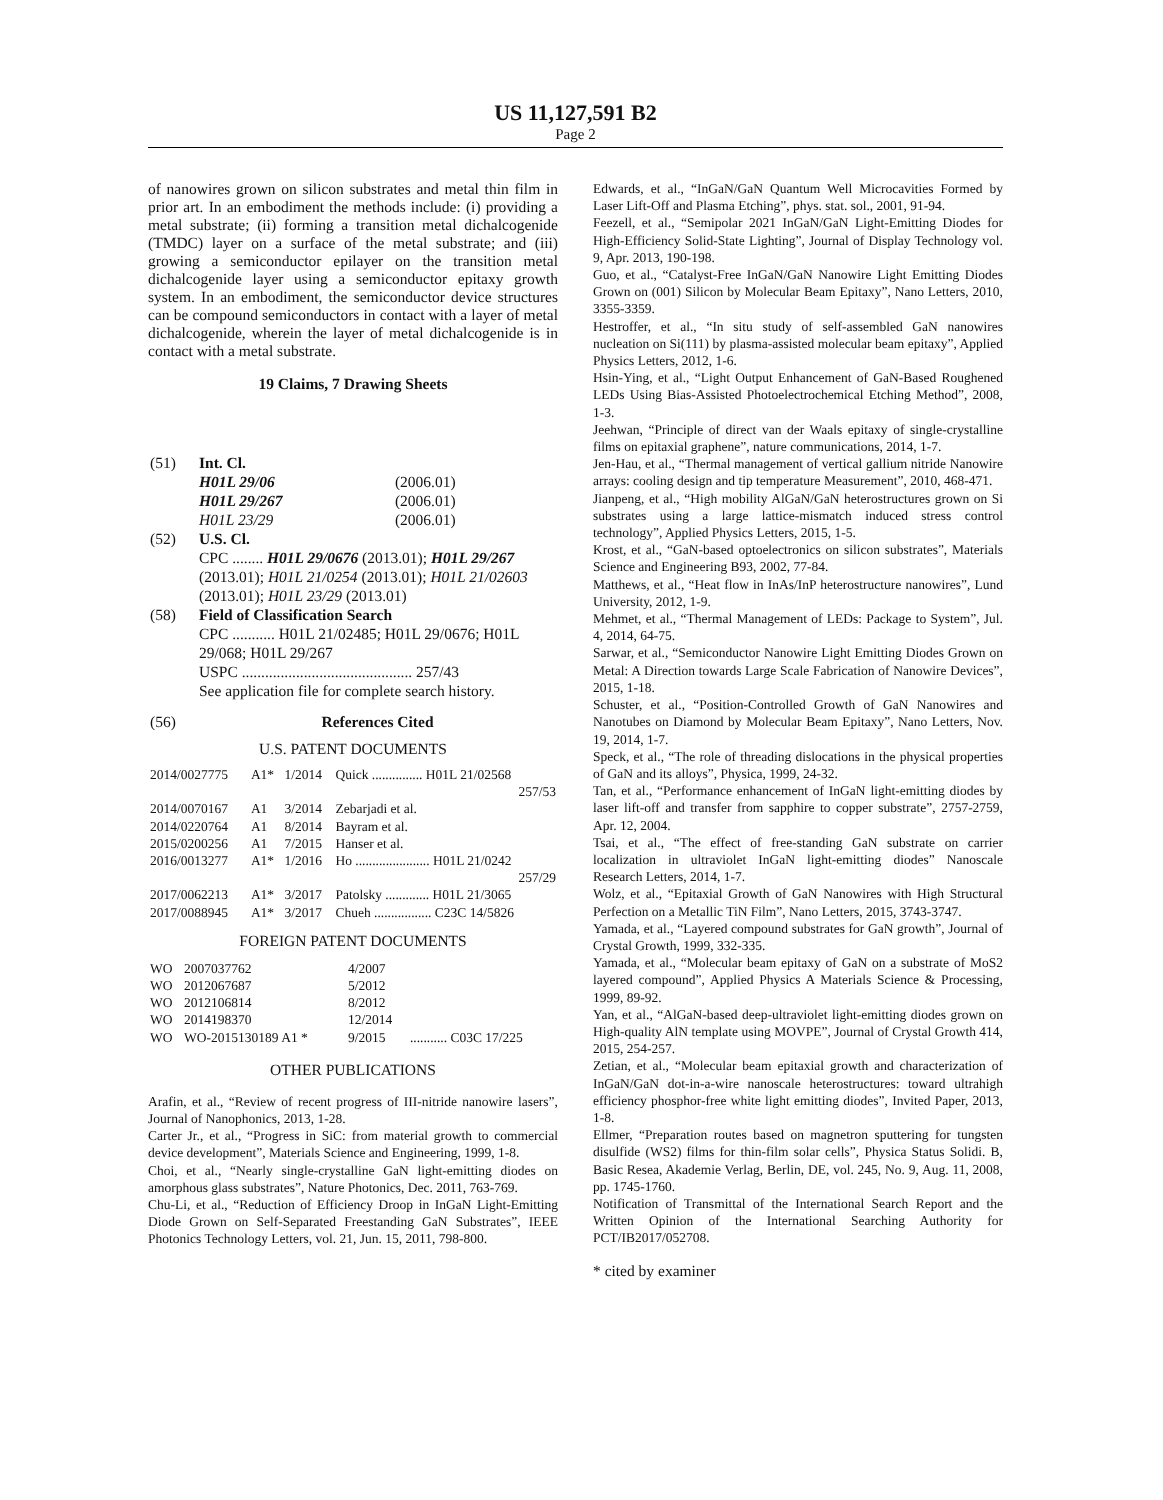US 11,127,591 B2
Page 2
of nanowires grown on silicon substrates and metal thin film in prior art. In an embodiment the methods include: (i) providing a metal substrate; (ii) forming a transition metal dichalcogenide (TMDC) layer on a surface of the metal substrate; and (iii) growing a semiconductor epilayer on the transition metal dichalcogenide layer using a semiconductor epitaxy growth system. In an embodiment, the semiconductor device structures can be compound semiconductors in contact with a layer of metal dichalcogenide, wherein the layer of metal dichalcogenide is in contact with a metal substrate.
19 Claims, 7 Drawing Sheets
| (51) | Int. Cl. | |
| | H01L 29/06 | (2006.01) |
| | H01L 29/267 | (2006.01) |
| | H01L 23/29 | (2006.01) |
| (52) | U.S. Cl. CPC ........ H01L 29/0676 (2013.01); H01L 29/267 (2013.01); H01L 21/0254 (2013.01); H01L 21/02603 (2013.01); H01L 23/29 (2013.01) | |
| (58) | Field of Classification Search CPC ........... H01L 21/02485; H01L 29/0676; H01L 29/068; H01L 29/267 USPC ............................................ 257/43 See application file for complete search history. | |
| (56) | References Cited | |
U.S. PATENT DOCUMENTS
| 2014/0027775 | A1* | 1/2014 | Quick ............... H01L 21/02568 257/53 |
| 2014/0070167 | A1 | 3/2014 | Zebarjadi et al. |
| 2014/0220764 | A1 | 8/2014 | Bayram et al. |
| 2015/0200256 | A1 | 7/2015 | Hanser et al. |
| 2016/0013277 | A1* | 1/2016 | Ho ...................... H01L 21/0242 257/29 |
| 2017/0062213 | A1* | 3/2017 | Patolsky ............. H01L 21/3065 |
| 2017/0088945 | A1* | 3/2017 | Chueh ................. C23C 14/5826 |
FOREIGN PATENT DOCUMENTS
| WO | 2007037762 | 4/2007 | |
| WO | 2012067687 | 5/2012 | |
| WO | 2012106814 | 8/2012 | |
| WO | 2014198370 | 12/2014 | |
| WO | WO-2015130189 A1 * | 9/2015 | ........... C03C 17/225 |
OTHER PUBLICATIONS
Arafin, et al., “Review of recent progress of III-nitride nanowire lasers”, Journal of Nanophonics, 2013, 1-28.
Carter Jr., et al., “Progress in SiC: from material growth to commercial device development”, Materials Science and Engineering, 1999, 1-8.
Choi, et al., “Nearly single-crystalline GaN light-emitting diodes on amorphous glass substrates”, Nature Photonics, Dec. 2011, 763-769.
Chu-Li, et al., “Reduction of Efficiency Droop in InGaN Light-Emitting Diode Grown on Self-Separated Freestanding GaN Substrates”, IEEE Photonics Technology Letters, vol. 21, Jun. 15, 2011, 798-800.
Edwards, et al., “InGaN/GaN Quantum Well Microcavities Formed by Laser Lift-Off and Plasma Etching”, phys. stat. sol., 2001, 91-94.
Feezell, et al., “Semipolar 2021 InGaN/GaN Light-Emitting Diodes for High-Efficiency Solid-State Lighting”, Journal of Display Technology vol. 9, Apr. 2013, 190-198.
Guo, et al., “Catalyst-Free InGaN/GaN Nanowire Light Emitting Diodes Grown on (001) Silicon by Molecular Beam Epitaxy”, Nano Letters, 2010, 3355-3359.
Hestroffer, et al., “In situ study of self-assembled GaN nanowires nucleation on Si(111) by plasma-assisted molecular beam epitaxy”, Applied Physics Letters, 2012, 1-6.
Hsin-Ying, et al., “Light Output Enhancement of GaN-Based Roughened LEDs Using Bias-Assisted Photoelectrochemical Etching Method”, 2008, 1-3.
Jeehwan, “Principle of direct van der Waals epitaxy of single-crystalline films on epitaxial graphene”, nature communications, 2014, 1-7.
Jen-Hau, et al., “Thermal management of vertical gallium nitride Nanowire arrays: cooling design and tip temperature Measurement”, 2010, 468-471.
Jianpeng, et al., “High mobility AlGaN/GaN heterostructures grown on Si substrates using a large lattice-mismatch induced stress control technology”, Applied Physics Letters, 2015, 1-5.
Krost, et al., “GaN-based optoelectronics on silicon substrates”, Materials Science and Engineering B93, 2002, 77-84.
Matthews, et al., “Heat flow in InAs/InP heterostructure nanowires”, Lund University, 2012, 1-9.
Mehmet, et al., “Thermal Management of LEDs: Package to System”, Jul. 4, 2014, 64-75.
Sarwar, et al., “Semiconductor Nanowire Light Emitting Diodes Grown on Metal: A Direction towards Large Scale Fabrication of Nanowire Devices”, 2015, 1-18.
Schuster, et al., “Position-Controlled Growth of GaN Nanowires and Nanotubes on Diamond by Molecular Beam Epitaxy”, Nano Letters, Nov. 19, 2014, 1-7.
Speck, et al., “The role of threading dislocations in the physical properties of GaN and its alloys”, Physica, 1999, 24-32.
Tan, et al., “Performance enhancement of InGaN light-emitting diodes by laser lift-off and transfer from sapphire to copper substrate”, 2757-2759, Apr. 12, 2004.
Tsai, et al., “The effect of free-standing GaN substrate on carrier localization in ultraviolet InGaN light-emitting diodes” Nanoscale Research Letters, 2014, 1-7.
Wolz, et al., “Epitaxial Growth of GaN Nanowires with High Structural Perfection on a Metallic TiN Film”, Nano Letters, 2015, 3743-3747.
Yamada, et al., “Layered compound substrates for GaN growth”, Journal of Crystal Growth, 1999, 332-335.
Yamada, et al., “Molecular beam epitaxy of GaN on a substrate of MoS2 layered compound”, Applied Physics A Materials Science & Processing, 1999, 89-92.
Yan, et al., “AlGaN-based deep-ultraviolet light-emitting diodes grown on High-quality AlN template using MOVPE”, Journal of Crystal Growth 414, 2015, 254-257.
Zetian, et al., “Molecular beam epitaxial growth and characterization of InGaN/GaN dot-in-a-wire nanoscale heterostructures: toward ultrahigh efficiency phosphor-free white light emitting diodes”, Invited Paper, 2013, 1-8.
Ellmer, “Preparation routes based on magnetron sputtering for tungsten disulfide (WS2) films for thin-film solar cells”, Physica Status Solidi. B, Basic Resea, Akademie Verlag, Berlin, DE, vol. 245, No. 9, Aug. 11, 2008, pp. 1745-1760.
Notification of Transmittal of the International Search Report and the Written Opinion of the International Searching Authority for PCT/IB2017/052708.
* cited by examiner